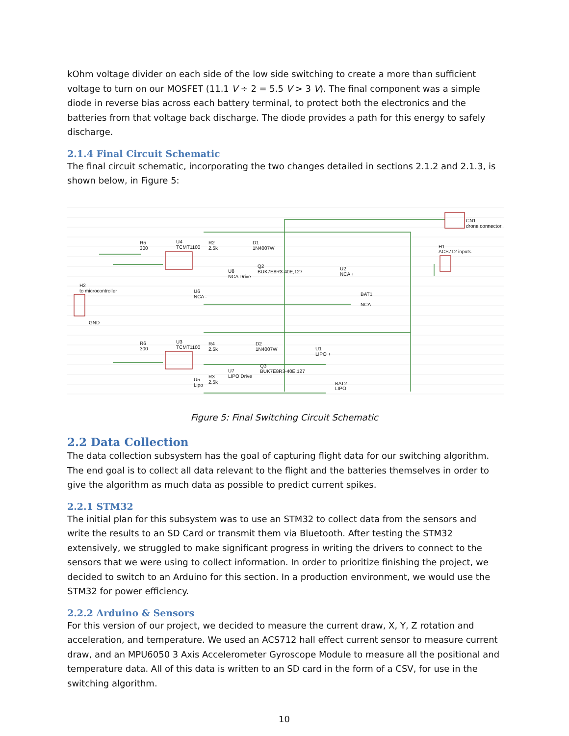kOhm voltage divider on each side of the low side switching to create a more than sufficient voltage to turn on our MOSFET (11.1 V ÷ 2 = 5.5 V > 3 V). The final component was a simple diode in reverse bias across each battery terminal, to protect both the electronics and the batteries from that voltage back discharge. The diode provides a path for this energy to safely discharge.
2.1.4 Final Circuit Schematic
The final circuit schematic, incorporating the two changes detailed in sections 2.1.2 and 2.1.3, is shown below, in Figure 5:
R5
300
U4
TCMT1100
R2
2.5k
D1
1N4007W
Q2
BUK7E8R3-40E,127
U8
NCA Drive
U2
NCA +
BAT1
NCA
CN1
drone connector
H1
ACS712 inputs
H2
to microcontroller
GND
U6
NCA -
R6
300
U3
TCMT1100
R4
2.5k
D2
1N4007W
Q3
BUK7E8R3-40E,127
U7
LIPO Drive
U1
LIPO +
BAT2
LIPO
R3
2.5k
U5
Lipo
Figure 5: Final Switching Circuit Schematic
2.2 Data Collection
The data collection subsystem has the goal of capturing flight data for our switching algorithm. The end goal is to collect all data relevant to the flight and the batteries themselves in order to give the algorithm as much data as possible to predict current spikes.
2.2.1 STM32
The initial plan for this subsystem was to use an STM32 to collect data from the sensors and write the results to an SD Card or transmit them via Bluetooth. After testing the STM32 extensively, we struggled to make significant progress in writing the drivers to connect to the sensors that we were using to collect information. In order to prioritize finishing the project, we decided to switch to an Arduino for this section. In a production environment, we would use the STM32 for power efficiency.
2.2.2 Arduino & Sensors
For this version of our project, we decided to measure the current draw, X, Y, Z rotation and acceleration, and temperature. We used an ACS712 hall effect current sensor to measure current draw, and an MPU6050 3 Axis Accelerometer Gyroscope Module to measure all the positional and temperature data. All of this data is written to an SD card in the form of a CSV, for use in the switching algorithm.
10